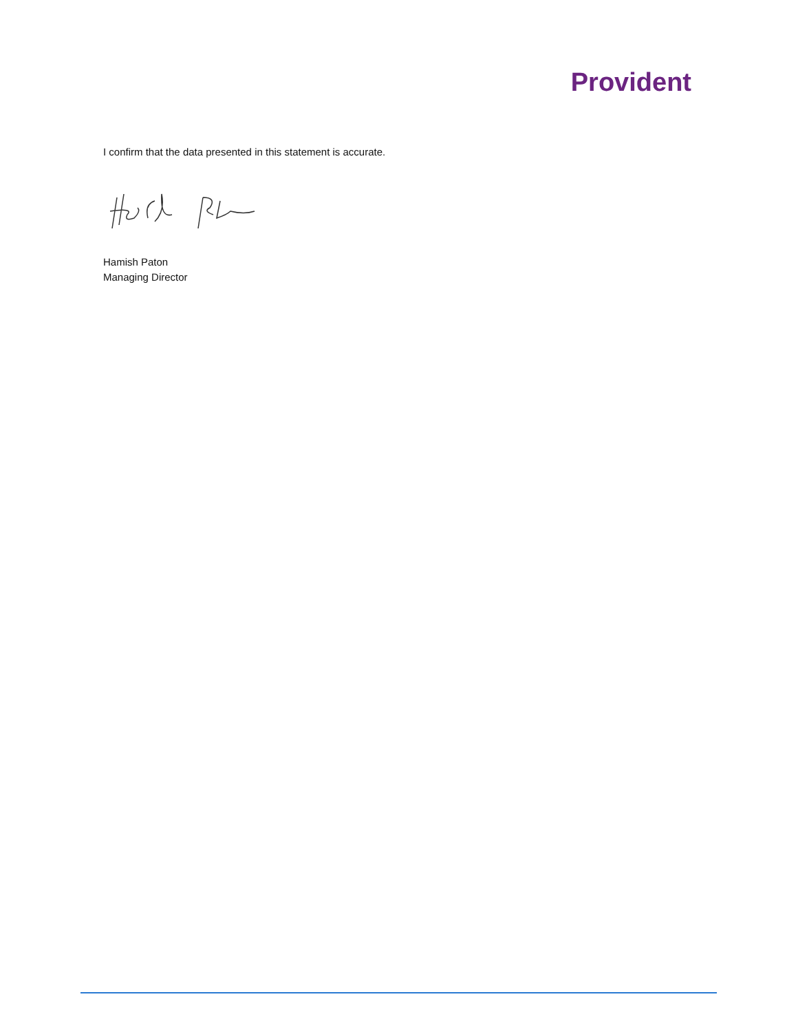Provident
I confirm that the data presented in this statement is accurate.
Hamish Paton
Managing Director